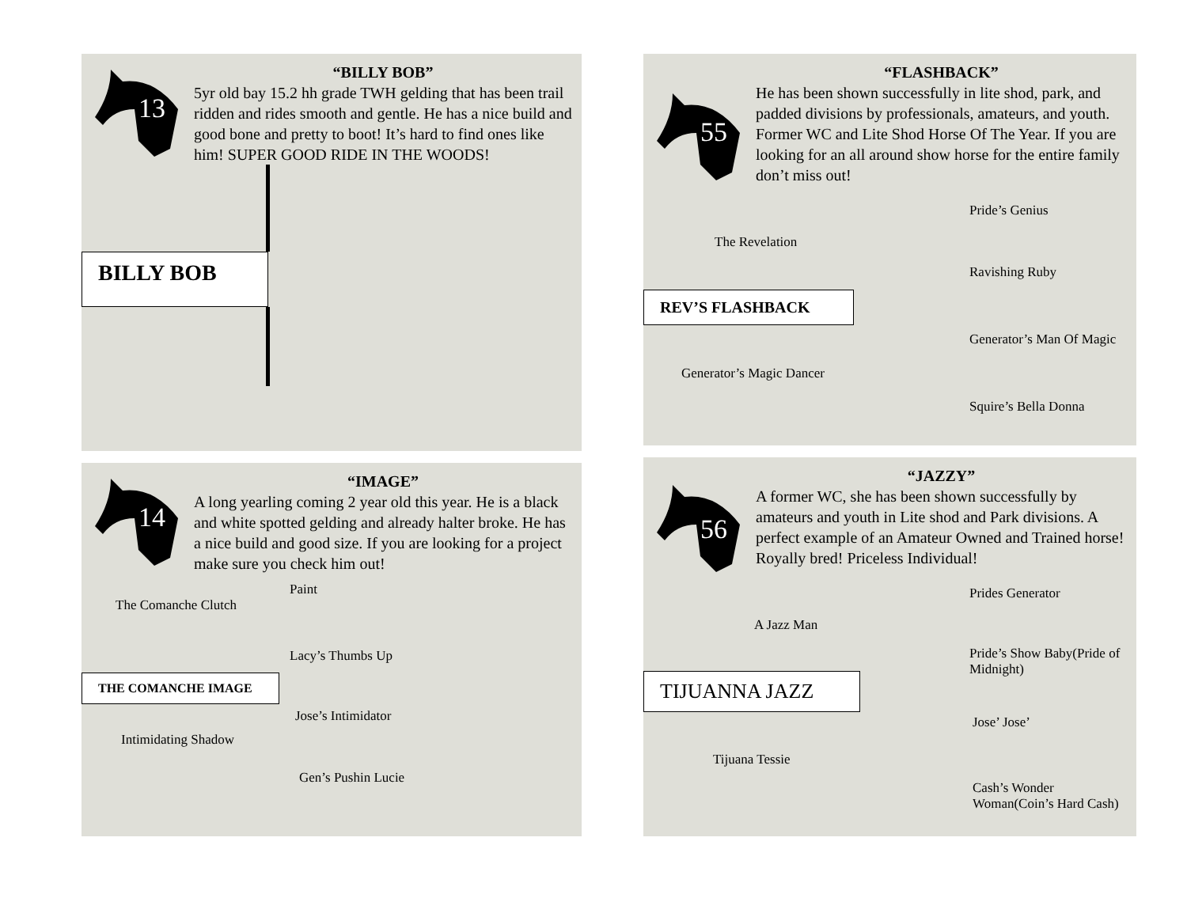13
“BILLY BOB”
5yr old bay 15.2 hh grade TWH gelding that has been trail ridden and rides smooth and gentle. He has a nice build and good bone and pretty to boot! It’s hard to find ones like him! SUPER GOOD RIDE IN THE WOODS!
BILLY BOB
55
“FLASHBACK”
He has been shown successfully in lite shod, park, and padded divisions by professionals, amateurs, and youth. Former WC and Lite Shod Horse Of The Year. If you are looking for an all around show horse for the entire family don’t miss out!
Pride’s Genius
The Revelation
Ravishing Ruby
REV’S FLASHBACK
Generator’s Man Of Magic
Generator’s Magic Dancer
Squire’s Bella Donna
14
“IMAGE”
A long yearling coming 2 year old this year. He is a black and white spotted gelding and already halter broke. He has a nice build and good size. If you are looking for a project make sure you check him out!
Paint
The Comanche Clutch
Lacy’s Thumbs Up
THE COMANCHE IMAGE
Jose’s Intimidator
Intimidating Shadow
Gen’s Pushin Lucie
56
“JAZZY”
A former WC, she has been shown successfully by amateurs and youth in Lite shod and Park divisions. A perfect example of an Amateur Owned and Trained horse! Royally bred! Priceless Individual!
Prides Generator
A Jazz Man
Pride’s Show Baby(Pride of Midnight)
TIJUANNA JAZZ
Jose’ Jose’
Tijuana Tessie
Cash’s Wonder Woman(Coin’s Hard Cash)